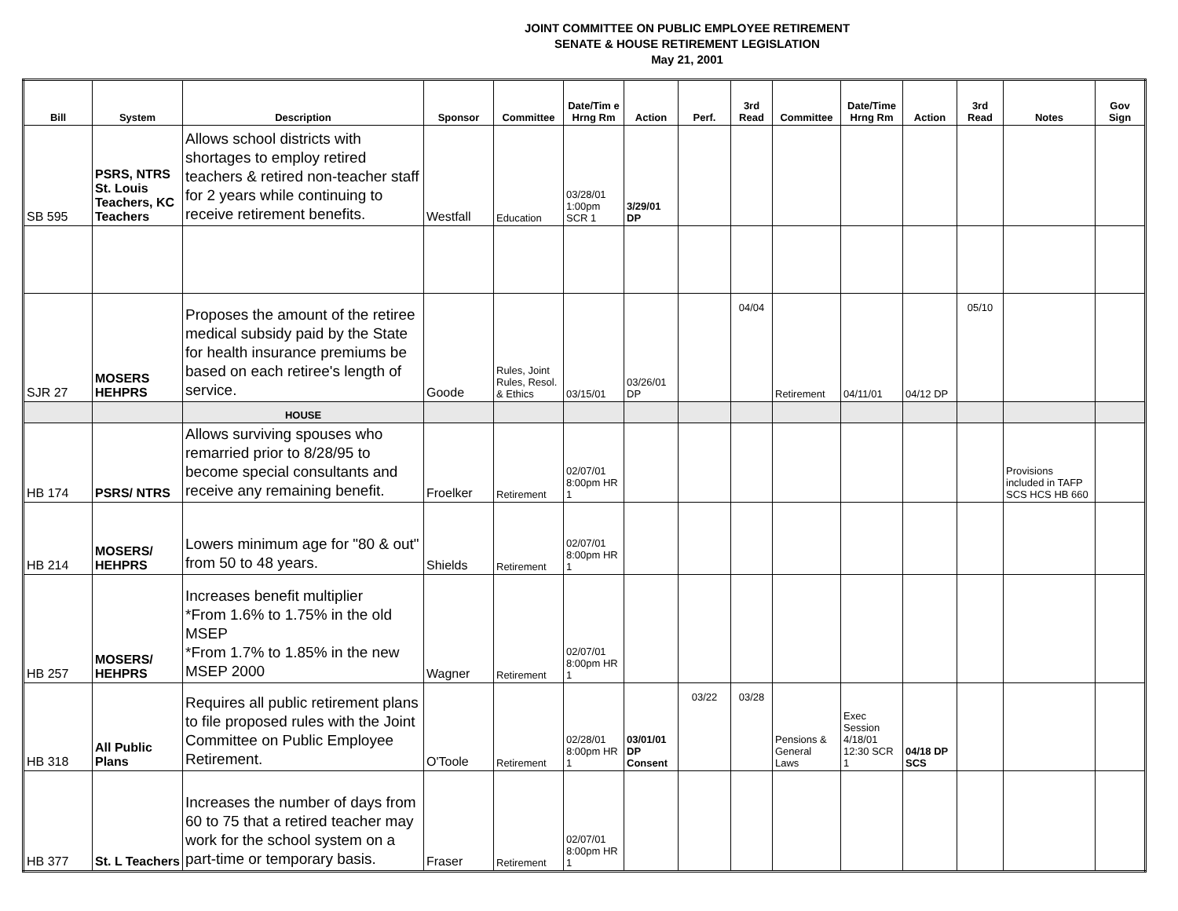JOINT COMMITTEE ON PUBLIC EMPLOYEE RETIREMENT
SENATE & HOUSE RETIREMENT LEGISLATION
May 21, 2001
| Bill | System | Description | Sponsor | Committee | Date/Tim e Hrng Rm | Action | Perf. | 3rd Read | Committee | Date/Time Hrng Rm | Action | 3rd Read | Notes | Gov Sign |
| --- | --- | --- | --- | --- | --- | --- | --- | --- | --- | --- | --- | --- | --- | --- |
| SB 595 | PSRS, NTRS St. Louis Teachers, KC Teachers | Allows school districts with shortages to employ retired teachers & retired non-teacher staff for 2 years while continuing to receive retirement benefits. | Westfall | Education | 03/28/01 1:00pm SCR 1 | 3/29/01 DP | | | | | | | | |
| SJR 27 | MOSERS HEHPRS | Proposes the amount of the retiree medical subsidy paid by the State for health insurance premiums be based on each retiree's length of service. | Goode | Rules, Joint Rules, Resol. & Ethics | 03/15/01 | 03/26/01 DP | | 04/04 | Retirement | 04/11/01 | 04/12 DP | 05/10 | | |
| | | HOUSE | | | | | | | | | | | | |
| HB 174 | PSRS/ NTRS | Allows surviving spouses who remarried prior to 8/28/95 to become special consultants and receive any remaining benefit. | Froelker | Retirement | 02/07/01 8:00pm HR 1 | | | | | | | | Provisions included in TAFP SCS HCS HB 660 | |
| HB 214 | MOSERS/ HEHPRS | Lowers minimum age for "80 & out" from 50 to 48 years. | Shields | Retirement | 02/07/01 8:00pm HR 1 | | | | | | | | | |
| HB 257 | MOSERS/ HEHPRS | Increases benefit multiplier *From 1.6% to 1.75% in the old MSEP *From 1.7% to 1.85% in the new MSEP 2000 | Wagner | Retirement | 02/07/01 8:00pm HR 1 | | | | | | | | | |
| HB 318 | All Public Plans | Requires all public retirement plans to file proposed rules with the Joint Committee on Public Employee Retirement. | O'Toole | Retirement | 02/28/01 8:00pm HR 1 | 03/01/01 DP Consent | 03/22 | 03/28 | Pensions & General Laws | Exec Session 4/18/01 12:30 SCR 1 | 04/18 DP SCS | | | |
| HB 377 | St. L Teachers | Increases the number of days from 60 to 75 that a retired teacher may work for the school system on a part-time or temporary basis. | Fraser | Retirement | 02/07/01 8:00pm HR 1 | | | | | | | | | |